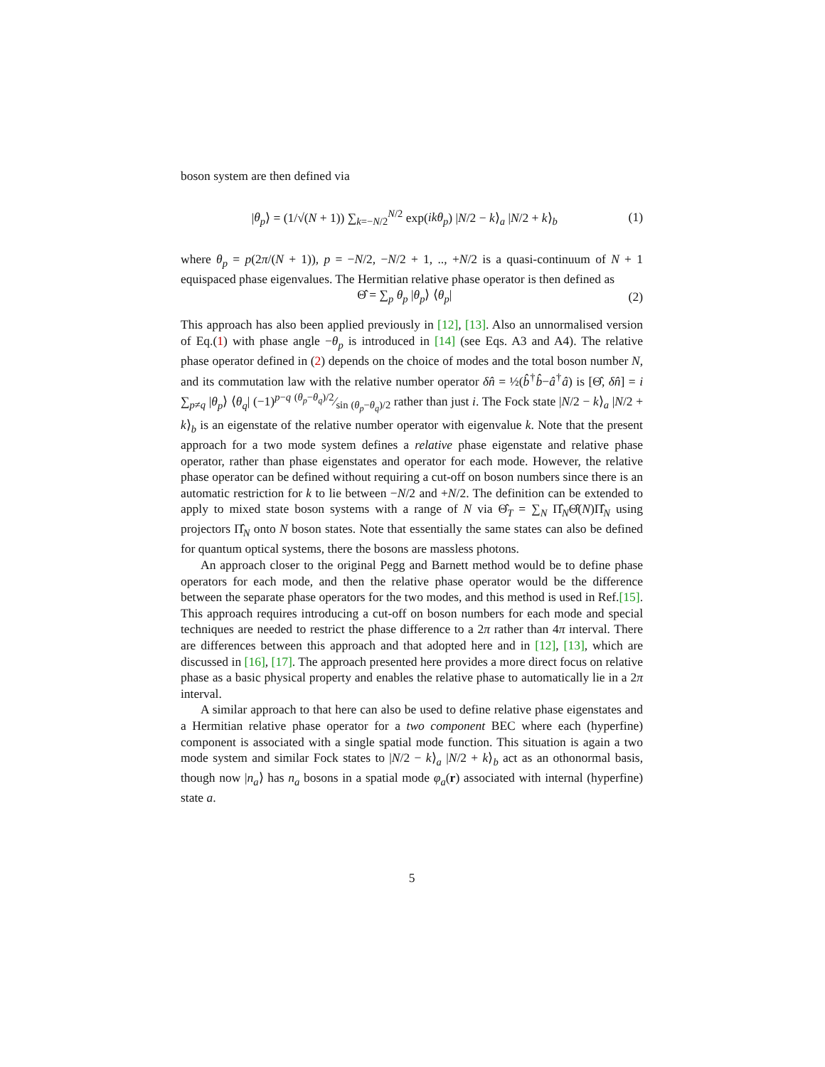boson system are then defined via
|θ<sub>p</sub>⟩ = (1/√(N + 1)) ∑<sub>k=−N/2</sub><sup>N/2</sup> exp(ikθ<sub>p</sub>) |N/2 − k⟩<sub>a</sub> |N/2 + k⟩<sub>b</sub> (1)
where θ<sub>p</sub> = p(2π/(N + 1)), p = −N/2, −N/2 + 1, .., +N/2 is a quasi-continuum of N + 1 equispaced phase eigenvalues. The Hermitian relative phase operator is then defined as
Θ̂ = ∑<sub>p</sub> θ<sub>p</sub> |θ<sub>p</sub>⟩ ⟨θ<sub>p</sub>| (2)
This approach has also been applied previously in [12], [13]. Also an unnormalised version of Eq.(1) with phase angle −θ<sub>p</sub> is introduced in [14] (see Eqs. A3 and A4). The relative phase operator defined in (2) depends on the choice of modes and the total boson number N, and its commutation law with the relative number operator δn̂ = ½(b̂<sup>†</sup>b̂−â<sup>†</sup>â) is [Θ̂, δn̂] = i ∑<sub>p≠q</sub> |θ<sub>p</sub>⟩ ⟨θ<sub>q</sub>| (−1)<sup>p−q</sup> (θ<sub>p</sub>−θ<sub>q</sub>)/2⁄sin (θ<sub>p</sub>−θ<sub>q</sub>)/2 rather than just i. The Fock state |N/2 − k⟩<sub>a</sub> |N/2 + k⟩<sub>b</sub> is an eigenstate of the relative number operator with eigenvalue k. Note that the present approach for a two mode system defines a relative phase eigenstate and relative phase operator, rather than phase eigenstates and operator for each mode. However, the relative phase operator can be defined without requiring a cut-off on boson numbers since there is an automatic restriction for k to lie between −N/2 and +N/2. The definition can be extended to apply to mixed state boson systems with a range of N via Θ̂<sub>T</sub> = ∑<sub>N</sub> Π̂<sub>N</sub>Θ̂(N)Π̂<sub>N</sub> using projectors Π̂<sub>N</sub> onto N boson states. Note that essentially the same states can also be defined for quantum optical systems, there the bosons are massless photons.
An approach closer to the original Pegg and Barnett method would be to define phase operators for each mode, and then the relative phase operator would be the difference between the separate phase operators for the two modes, and this method is used in Ref.[15]. This approach requires introducing a cut-off on boson numbers for each mode and special techniques are needed to restrict the phase difference to a 2π rather than 4π interval. There are differences between this approach and that adopted here and in [12], [13], which are discussed in [16], [17]. The approach presented here provides a more direct focus on relative phase as a basic physical property and enables the relative phase to automatically lie in a 2π interval.
A similar approach to that here can also be used to define relative phase eigenstates and a Hermitian relative phase operator for a two component BEC where each (hyperfine) component is associated with a single spatial mode function. This situation is again a two mode system and similar Fock states to |N/2 − k⟩<sub>a</sub> |N/2 + k⟩<sub>b</sub> act as an othonormal basis, though now |n<sub>a</sub>⟩ has n<sub>a</sub> bosons in a spatial mode φ<sub>a</sub>(r) associated with internal (hyperfine) state a.
5